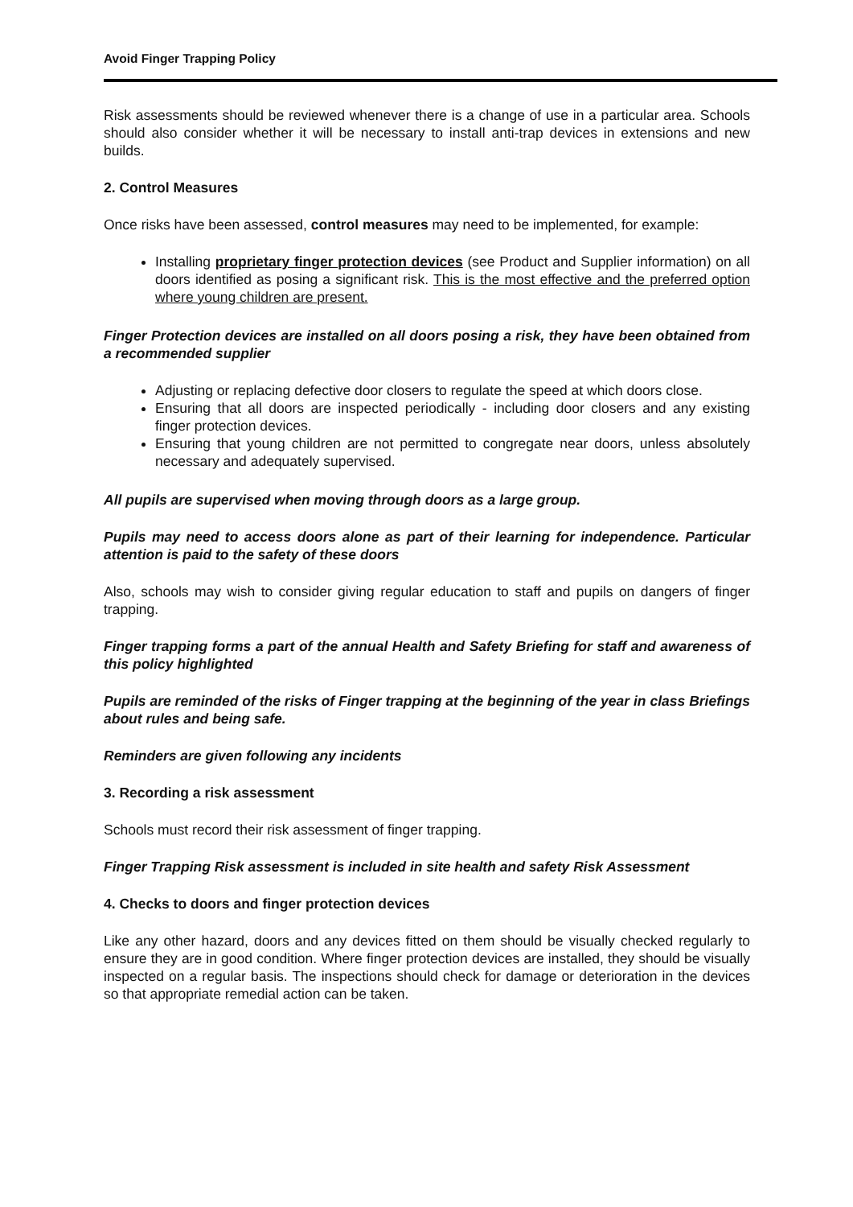Avoid Finger Trapping Policy
Risk assessments should be reviewed whenever there is a change of use in a particular area. Schools should also consider whether it will be necessary to install anti-trap devices in extensions and new builds.
2. Control Measures
Once risks have been assessed, control measures may need to be implemented, for example:
Installing proprietary finger protection devices (see Product and Supplier information) on all doors identified as posing a significant risk. This is the most effective and the preferred option where young children are present.
Finger Protection devices are installed on all doors posing a risk, they have been obtained from a recommended supplier
Adjusting or replacing defective door closers to regulate the speed at which doors close.
Ensuring that all doors are inspected periodically - including door closers and any existing finger protection devices.
Ensuring that young children are not permitted to congregate near doors, unless absolutely necessary and adequately supervised.
All pupils are supervised when moving through doors as a large group.
Pupils may need to access doors alone as part of their learning for independence. Particular attention is paid to the safety of these doors
Also, schools may wish to consider giving regular education to staff and pupils on dangers of finger trapping.
Finger trapping forms a part of the annual Health and Safety Briefing for staff and awareness of this policy highlighted
Pupils are reminded of the risks of Finger trapping at the beginning of the year in class Briefings about rules and being safe.
Reminders are given following any incidents
3. Recording a risk assessment
Schools must record their risk assessment of finger trapping.
Finger Trapping Risk assessment is included in site health and safety Risk Assessment
4. Checks to doors and finger protection devices
Like any other hazard, doors and any devices fitted on them should be visually checked regularly to ensure they are in good condition. Where finger protection devices are installed, they should be visually inspected on a regular basis. The inspections should check for damage or deterioration in the devices so that appropriate remedial action can be taken.